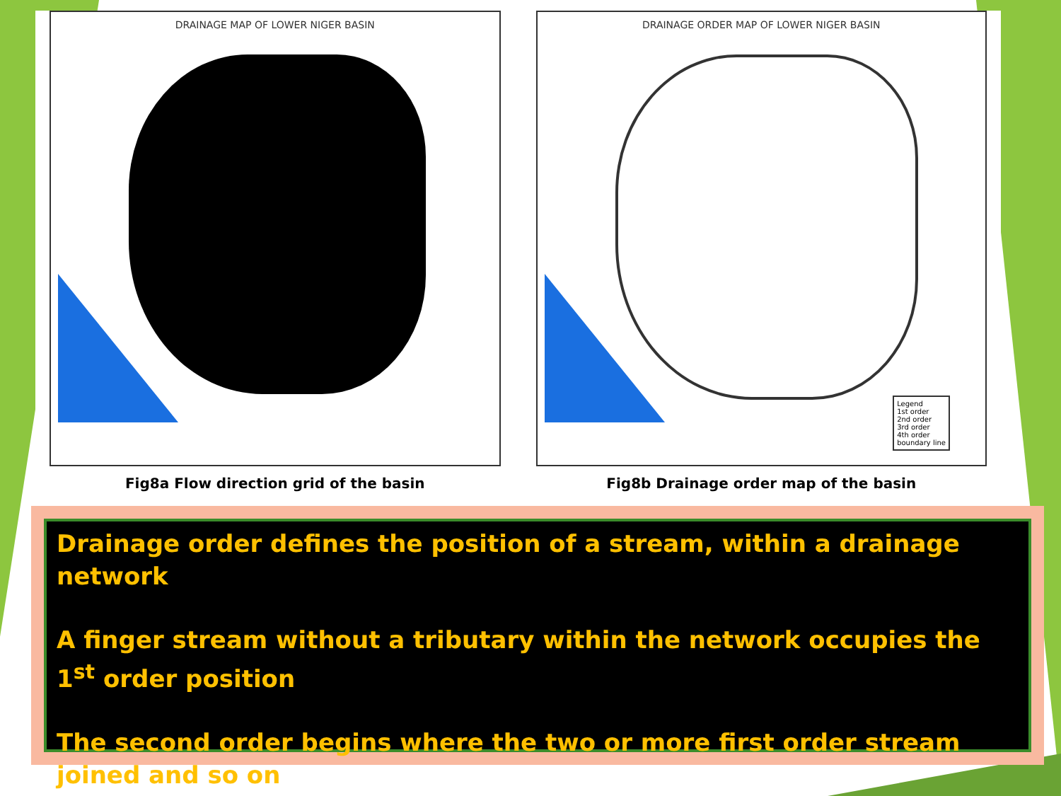DRAINAGE MAP OF LOWER NIGER BASIN
Fig8a Flow direction grid of the basin
DRAINAGE ORDER MAP OF LOWER NIGER BASIN
Legend
1st order
2nd order
3rd order
4th order
boundary line
Fig8b Drainage order map of the basin
Drainage order defines the position of a stream, within a drainage network
A finger stream without a tributary within the network occupies the 1<sup>st</sup> order position
The second order begins where the two or more first order stream joined and so on